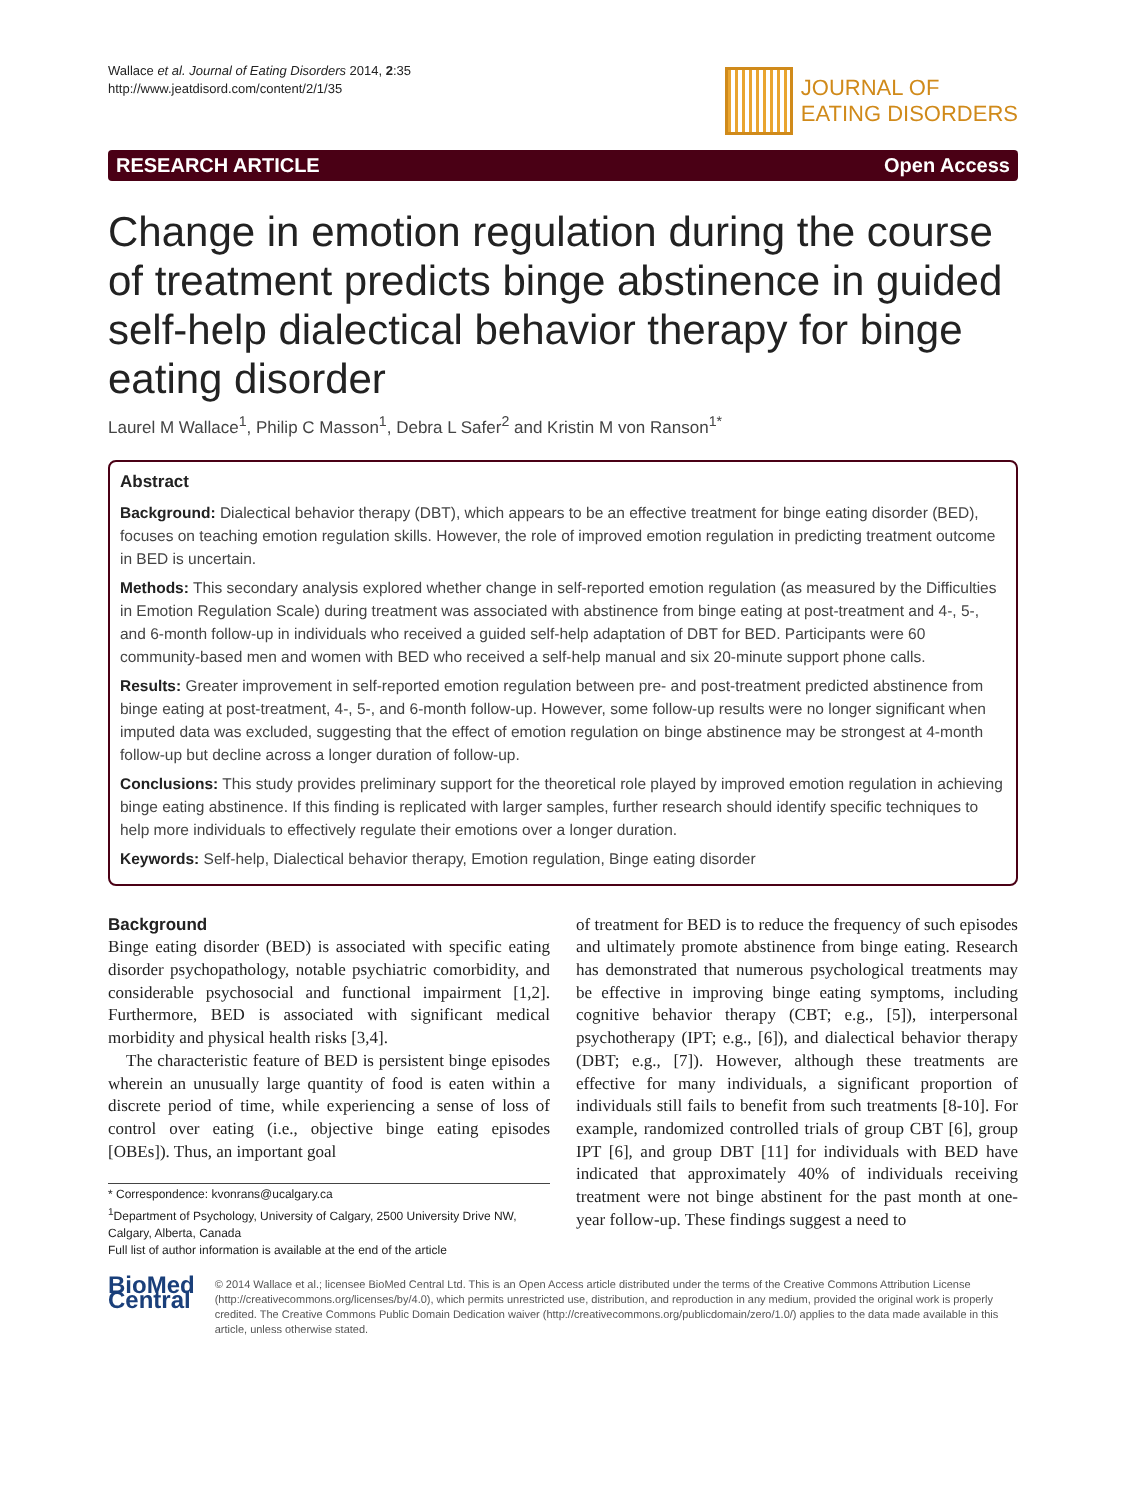Wallace et al. Journal of Eating Disorders 2014, 2:35
http://www.jeatdisord.com/content/2/1/35
JOURNAL OF
EATING DISORDERS
RESEARCH ARTICLE Open Access
Change in emotion regulation during the course of treatment predicts binge abstinence in guided self-help dialectical behavior therapy for binge eating disorder
Laurel M Wallace<sup>1</sup>, Philip C Masson<sup>1</sup>, Debra L Safer<sup>2</sup> and Kristin M von Ranson<sup>1*</sup>
Abstract
Background: Dialectical behavior therapy (DBT), which appears to be an effective treatment for binge eating disorder (BED), focuses on teaching emotion regulation skills. However, the role of improved emotion regulation in predicting treatment outcome in BED is uncertain.
Methods: This secondary analysis explored whether change in self-reported emotion regulation (as measured by the Difficulties in Emotion Regulation Scale) during treatment was associated with abstinence from binge eating at post-treatment and 4-, 5-, and 6-month follow-up in individuals who received a guided self-help adaptation of DBT for BED. Participants were 60 community-based men and women with BED who received a self-help manual and six 20-minute support phone calls.
Results: Greater improvement in self-reported emotion regulation between pre- and post-treatment predicted abstinence from binge eating at post-treatment, 4-, 5-, and 6-month follow-up. However, some follow-up results were no longer significant when imputed data was excluded, suggesting that the effect of emotion regulation on binge abstinence may be strongest at 4-month follow-up but decline across a longer duration of follow-up.
Conclusions: This study provides preliminary support for the theoretical role played by improved emotion regulation in achieving binge eating abstinence. If this finding is replicated with larger samples, further research should identify specific techniques to help more individuals to effectively regulate their emotions over a longer duration.
Keywords: Self-help, Dialectical behavior therapy, Emotion regulation, Binge eating disorder
Background
Binge eating disorder (BED) is associated with specific eating disorder psychopathology, notable psychiatric comorbidity, and considerable psychosocial and functional impairment [1,2]. Furthermore, BED is associated with significant medical morbidity and physical health risks [3,4].
The characteristic feature of BED is persistent binge episodes wherein an unusually large quantity of food is eaten within a discrete period of time, while experiencing a sense of loss of control over eating (i.e., objective binge eating episodes [OBEs]). Thus, an important goal
* Correspondence: kvonrans@ucalgary.ca
<sup>1</sup> Department of Psychology, University of Calgary, 2500 University Drive NW, Calgary, Alberta, Canada
Full list of author information is available at the end of the article
of treatment for BED is to reduce the frequency of such episodes and ultimately promote abstinence from binge eating. Research has demonstrated that numerous psychological treatments may be effective in improving binge eating symptoms, including cognitive behavior therapy (CBT; e.g., [5]), interpersonal psychotherapy (IPT; e.g., [6]), and dialectical behavior therapy (DBT; e.g., [7]). However, although these treatments are effective for many individuals, a significant proportion of individuals still fails to benefit from such treatments [8-10]. For example, randomized controlled trials of group CBT [6], group IPT [6], and group DBT [11] for individuals with BED have indicated that approximately 40% of individuals receiving treatment were not binge abstinent for the past month at one-year follow-up. These findings suggest a need to
BioMed Central
© 2014 Wallace et al.; licensee BioMed Central Ltd. This is an Open Access article distributed under the terms of the Creative Commons Attribution License (http://creativecommons.org/licenses/by/4.0), which permits unrestricted use, distribution, and reproduction in any medium, provided the original work is properly credited. The Creative Commons Public Domain Dedication waiver (http://creativecommons.org/publicdomain/zero/1.0/) applies to the data made available in this article, unless otherwise stated.